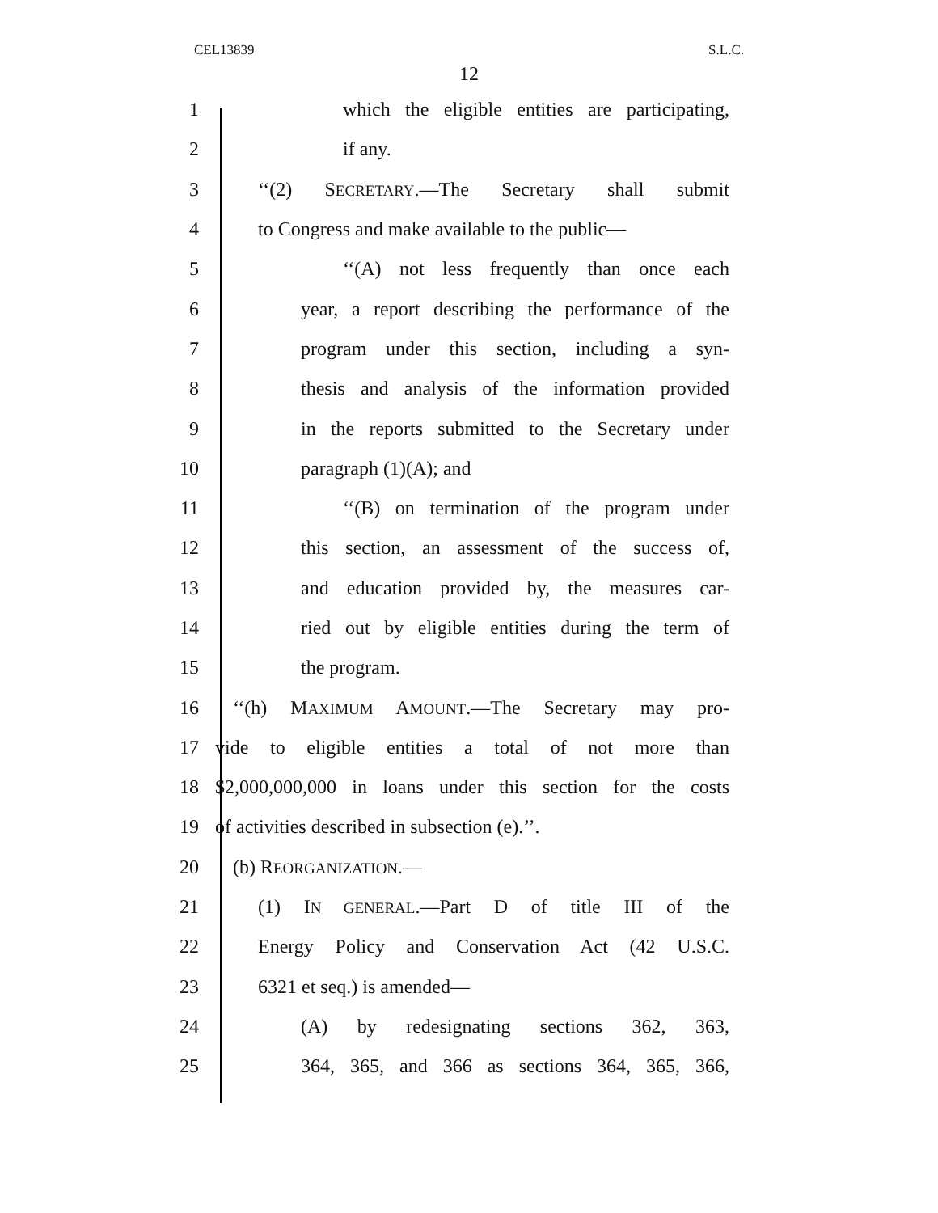CEL13839 S.L.C.
12
1 which the eligible entities are participating,
2 if any.
3 ‘‘(2) SECRETARY.—The Secretary shall submit
4 to Congress and make available to the public—
5 ‘‘(A) not less frequently than once each
6 year, a report describing the performance of the
7 program under this section, including a syn-
8 thesis and analysis of the information provided
9 in the reports submitted to the Secretary under
10 paragraph (1)(A); and
11 ‘‘(B) on termination of the program under
12 this section, an assessment of the success of,
13 and education provided by, the measures car-
14 ried out by eligible entities during the term of
15 the program.
16 ‘‘(h) MAXIMUM AMOUNT.—The Secretary may pro-
17 vide to eligible entities a total of not more than
18 $2,000,000,000 in loans under this section for the costs
19 of activities described in subsection (e).’’.
20 (b) REORGANIZATION.—
21 (1) IN GENERAL.—Part D of title III of the
22 Energy Policy and Conservation Act (42 U.S.C.
23 6321 et seq.) is amended—
24 (A) by redesignating sections 362, 363,
25 364, 365, and 366 as sections 364, 365, 366,